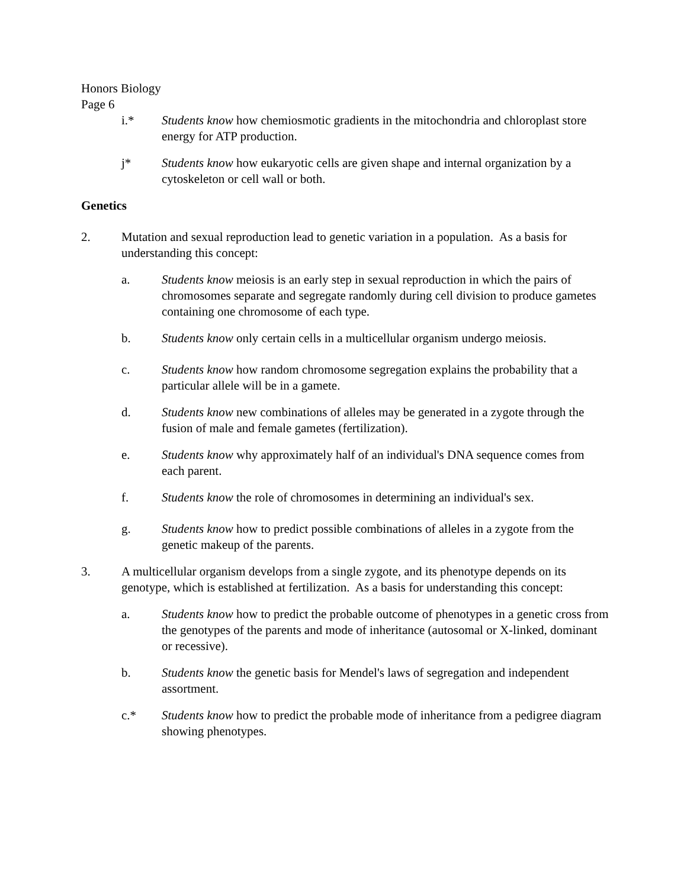Honors Biology
Page 6
i.* Students know how chemiosmotic gradients in the mitochondria and chloroplast store energy for ATP production.
j* Students know how eukaryotic cells are given shape and internal organization by a cytoskeleton or cell wall or both.
Genetics
2. Mutation and sexual reproduction lead to genetic variation in a population. As a basis for understanding this concept:
a. Students know meiosis is an early step in sexual reproduction in which the pairs of chromosomes separate and segregate randomly during cell division to produce gametes containing one chromosome of each type.
b. Students know only certain cells in a multicellular organism undergo meiosis.
c. Students know how random chromosome segregation explains the probability that a particular allele will be in a gamete.
d. Students know new combinations of alleles may be generated in a zygote through the fusion of male and female gametes (fertilization).
e. Students know why approximately half of an individual's DNA sequence comes from each parent.
f. Students know the role of chromosomes in determining an individual's sex.
g. Students know how to predict possible combinations of alleles in a zygote from the genetic makeup of the parents.
3. A multicellular organism develops from a single zygote, and its phenotype depends on its genotype, which is established at fertilization. As a basis for understanding this concept:
a. Students know how to predict the probable outcome of phenotypes in a genetic cross from the genotypes of the parents and mode of inheritance (autosomal or X-linked, dominant or recessive).
b. Students know the genetic basis for Mendel's laws of segregation and independent assortment.
c.* Students know how to predict the probable mode of inheritance from a pedigree diagram showing phenotypes.